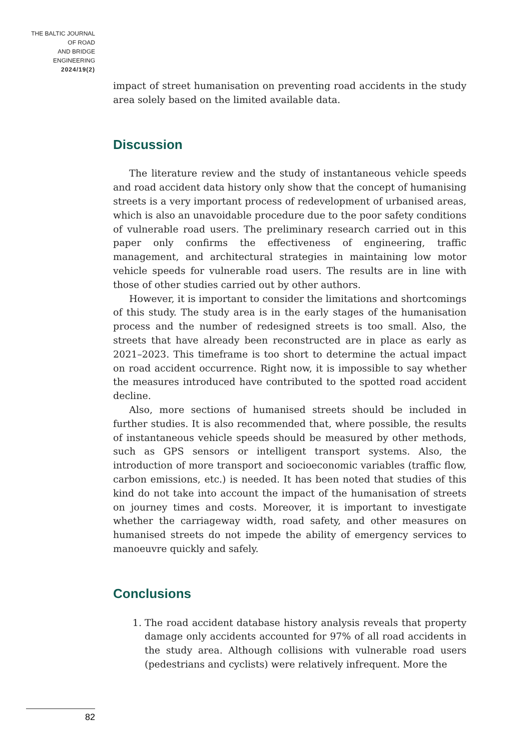THE BALTIC JOURNAL
OF ROAD
AND BRIDGE
ENGINEERING
2024/19(2)
impact of street humanisation on preventing road accidents in the study area solely based on the limited available data.
Discussion
The literature review and the study of instantaneous vehicle speeds and road accident data history only show that the concept of humanising streets is a very important process of redevelopment of urbanised areas, which is also an unavoidable procedure due to the poor safety conditions of vulnerable road users. The preliminary research carried out in this paper only confirms the effectiveness of engineering, traffic management, and architectural strategies in maintaining low motor vehicle speeds for vulnerable road users. The results are in line with those of other studies carried out by other authors.
However, it is important to consider the limitations and shortcomings of this study. The study area is in the early stages of the humanisation process and the number of redesigned streets is too small. Also, the streets that have already been reconstructed are in place as early as 2021–2023. This timeframe is too short to determine the actual impact on road accident occurrence. Right now, it is impossible to say whether the measures introduced have contributed to the spotted road accident decline.
Also, more sections of humanised streets should be included in further studies. It is also recommended that, where possible, the results of instantaneous vehicle speeds should be measured by other methods, such as GPS sensors or intelligent transport systems. Also, the introduction of more transport and socioeconomic variables (traffic flow, carbon emissions, etc.) is needed. It has been noted that studies of this kind do not take into account the impact of the humanisation of streets on journey times and costs. Moreover, it is important to investigate whether the carriageway width, road safety, and other measures on humanised streets do not impede the ability of emergency services to manoeuvre quickly and safely.
Conclusions
1. The road accident database history analysis reveals that property damage only accidents accounted for 97% of all road accidents in the study area. Although collisions with vulnerable road users (pedestrians and cyclists) were relatively infrequent. More the
82